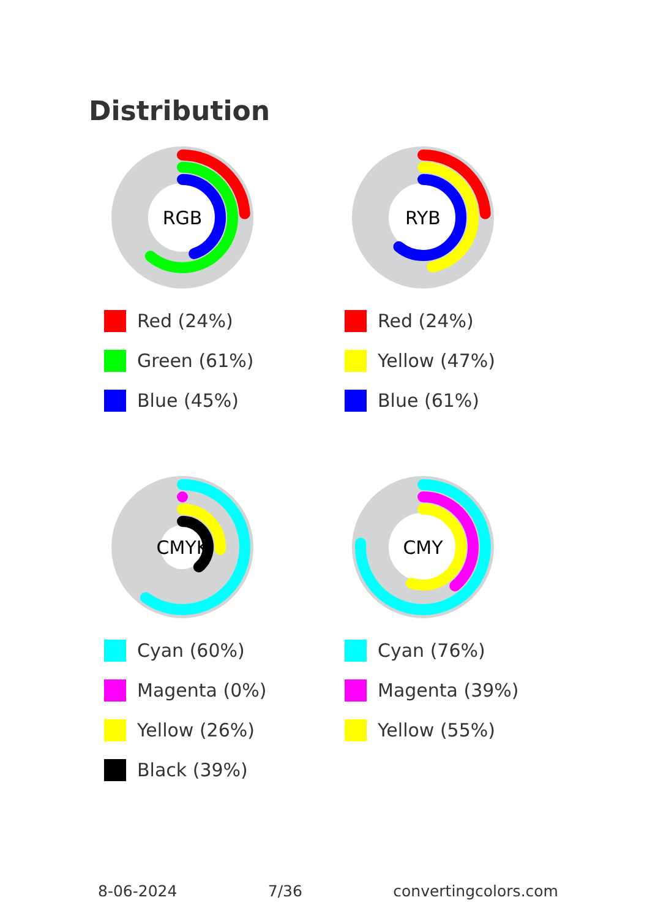Distribution
RGB
Red (24%)
Green (61%)
Blue (45%)
RYB
Red (24%)
Yellow (47%)
Blue (61%)
CMYK
Cyan (60%)
Magenta (0%)
Yellow (26%)
Black (39%)
CMY
Cyan (76%)
Magenta (39%)
Yellow (55%)
8-06-2024 7/36 convertingcolors.com